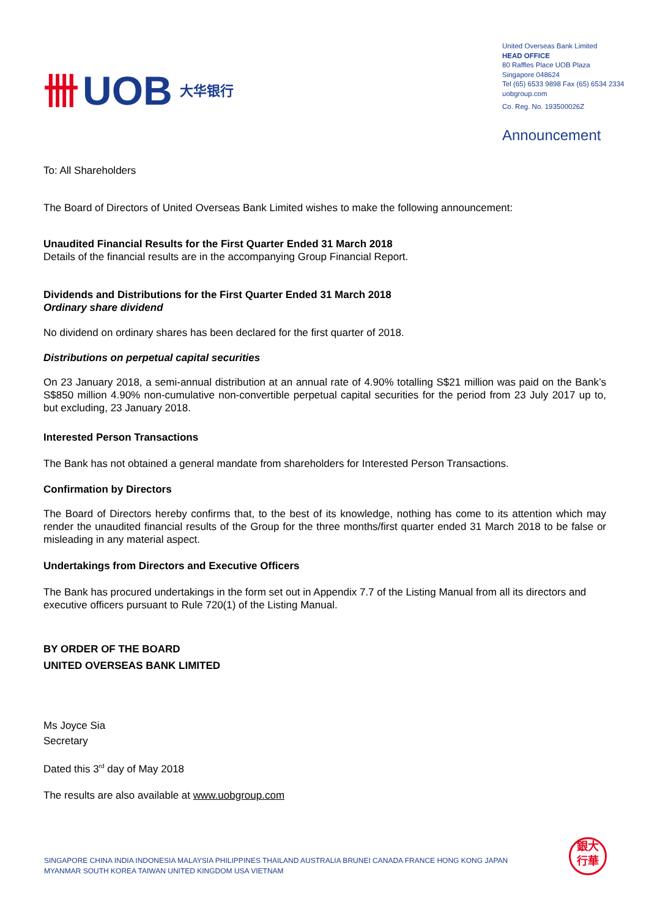卌 UOB 大华银行
United Overseas Bank Limited
HEAD OFFICE
80 Raffles Place UOB Plaza
Singapore 048624
Tel (65) 6533 9898 Fax (65) 6534 2334
uobgroup.com
Co. Reg. No. 193500026Z
Announcement
To: All Shareholders
The Board of Directors of United Overseas Bank Limited wishes to make the following announcement:
Unaudited Financial Results for the First Quarter Ended 31 March 2018
Details of the financial results are in the accompanying Group Financial Report.
Dividends and Distributions for the First Quarter Ended 31 March 2018
Ordinary share dividend
No dividend on ordinary shares has been declared for the first quarter of 2018.
Distributions on perpetual capital securities
On 23 January 2018, a semi-annual distribution at an annual rate of 4.90% totalling S$21 million was paid on the Bank’s S$850 million 4.90% non-cumulative non-convertible perpetual capital securities for the period from 23 July 2017 up to, but excluding, 23 January 2018.
Interested Person Transactions
The Bank has not obtained a general mandate from shareholders for Interested Person Transactions.
Confirmation by Directors
The Board of Directors hereby confirms that, to the best of its knowledge, nothing has come to its attention which may render the unaudited financial results of the Group for the three months/first quarter ended 31 March 2018 to be false or misleading in any material aspect.
Undertakings from Directors and Executive Officers
The Bank has procured undertakings in the form set out in Appendix 7.7 of the Listing Manual from all its directors and executive officers pursuant to Rule 720(1) of the Listing Manual.
BY ORDER OF THE BOARD
UNITED OVERSEAS BANK LIMITED
Ms Joyce Sia
Secretary
Dated this 3<sup>rd</sup> day of May 2018
The results are also available at www.uobgroup.com
SINGAPORE CHINA INDIA INDONESIA MALAYSIA PHILIPPINES THAILAND AUSTRALIA BRUNEI CANADA FRANCE HONG KONG JAPAN
MYANMAR SOUTH KOREA TAIWAN UNITED KINGDOM USA VIETNAM
銀大
行華